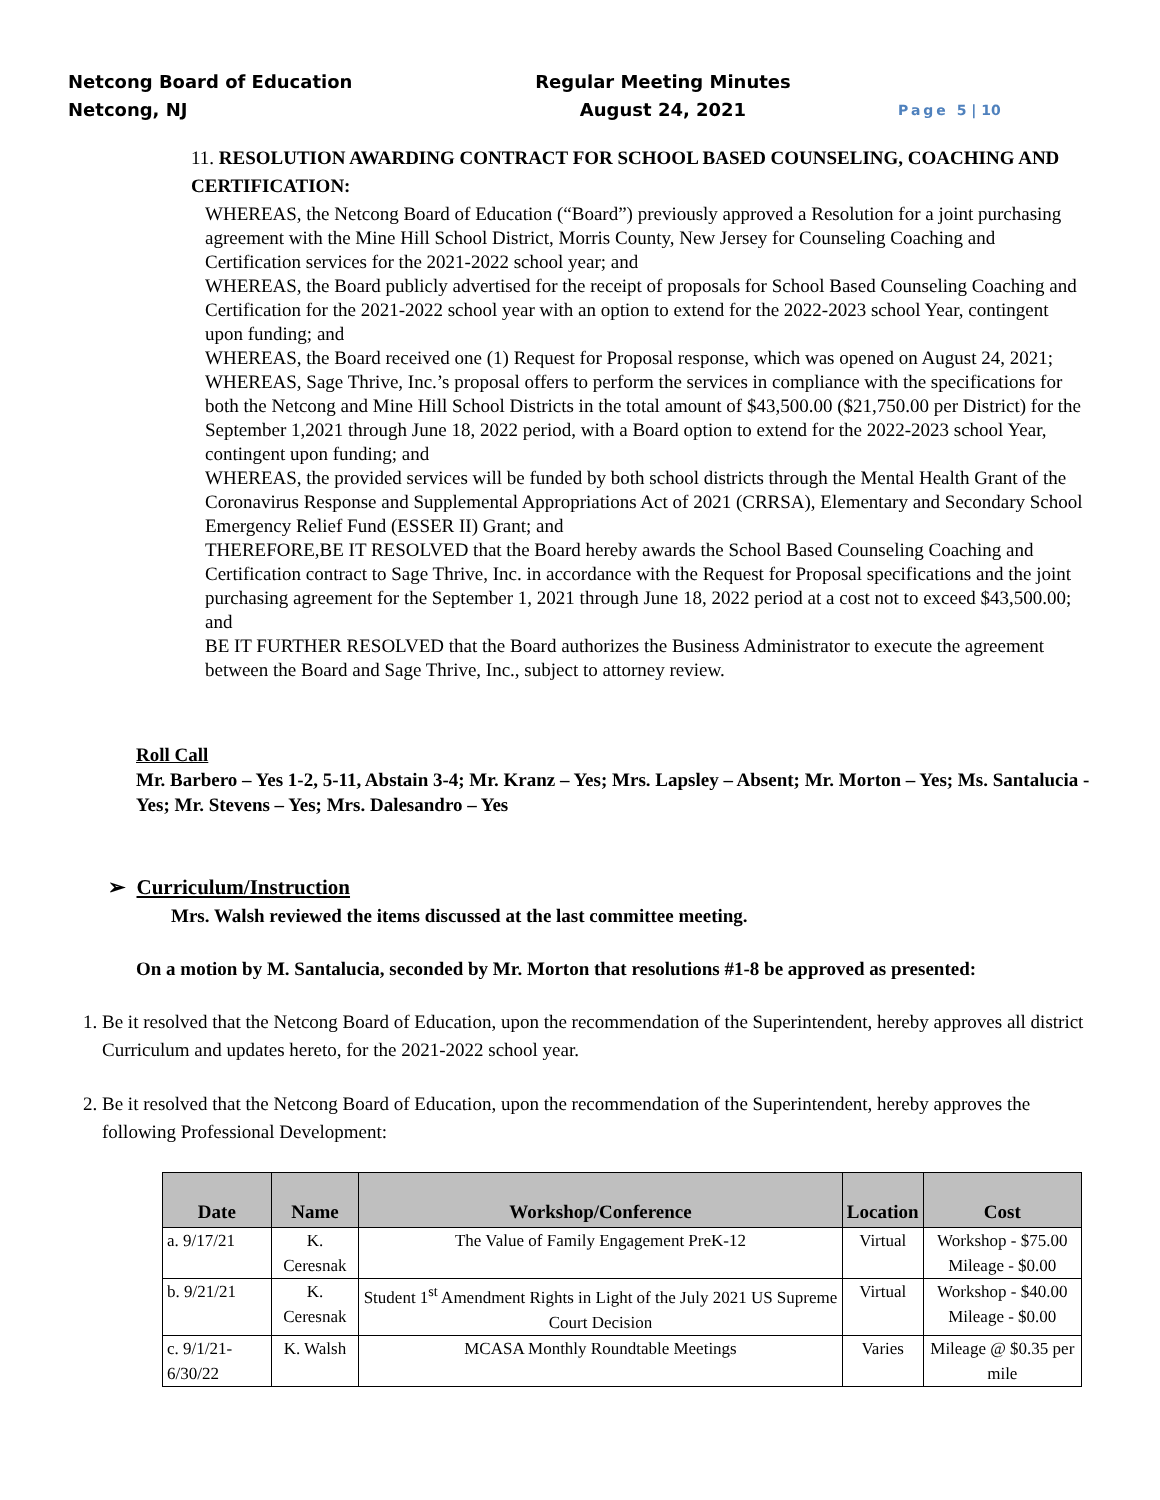Netcong Board of Education
Netcong, NJ
Regular Meeting Minutes
August 24, 2021
Page 5 | 10
11. RESOLUTION AWARDING CONTRACT FOR SCHOOL BASED COUNSELING, COACHING AND CERTIFICATION:
WHEREAS, the Netcong Board of Education (“Board”) previously approved a Resolution for a joint purchasing agreement with the Mine Hill School District, Morris County, New Jersey for Counseling Coaching and Certification services for the 2021-2022 school year; and
WHEREAS, the Board publicly advertised for the receipt of proposals for School Based Counseling Coaching and Certification for the 2021-2022 school year with an option to extend for the 2022-2023 school Year, contingent upon funding; and
WHEREAS, the Board received one (1) Request for Proposal response, which was opened on August 24, 2021;
WHEREAS, Sage Thrive, Inc.’s proposal offers to perform the services in compliance with the specifications for both the Netcong and Mine Hill School Districts in the total amount of $43,500.00 ($21,750.00 per District) for the September 1,2021 through June 18, 2022 period, with a Board option to extend for the 2022-2023 school Year, contingent upon funding; and
WHEREAS, the provided services will be funded by both school districts through the Mental Health Grant of the Coronavirus Response and Supplemental Appropriations Act of 2021 (CRRSA), Elementary and Secondary School Emergency Relief Fund (ESSER II) Grant; and
THEREFORE,BE IT RESOLVED that the Board hereby awards the School Based Counseling Coaching and Certification contract to Sage Thrive, Inc. in accordance with the Request for Proposal specifications and the joint purchasing agreement for the September 1, 2021 through June 18, 2022 period at a cost not to exceed $43,500.00; and
BE IT FURTHER RESOLVED that the Board authorizes the Business Administrator to execute the agreement between the Board and Sage Thrive, Inc., subject to attorney review.
Roll Call
Mr. Barbero – Yes 1-2, 5-11, Abstain 3-4; Mr. Kranz – Yes; Mrs. Lapsley – Absent; Mr. Morton – Yes; Ms. Santalucia - Yes; Mr. Stevens – Yes; Mrs. Dalesandro – Yes
➢ Curriculum/Instruction
Mrs. Walsh reviewed the items discussed at the last committee meeting.
On a motion by M. Santalucia, seconded by Mr. Morton that resolutions #1-8 be approved as presented:
1. Be it resolved that the Netcong Board of Education, upon the recommendation of the Superintendent, hereby approves all district Curriculum and updates hereto, for the 2021-2022 school year.
2. Be it resolved that the Netcong Board of Education, upon the recommendation of the Superintendent, hereby approves the following Professional Development:
| Date | Name | Workshop/Conference | Location | Cost |
| --- | --- | --- | --- | --- |
| a. 9/17/21 | K. Ceresnak | The Value of Family Engagement PreK-12 | Virtual | Workshop - $75.00 Mileage - $0.00 |
| b. 9/21/21 | K. Ceresnak | Student 1<sup>st</sup> Amendment Rights in Light of the July 2021 US Supreme Court Decision | Virtual | Workshop - $40.00 Mileage - $0.00 |
| c. 9/1/21-6/30/22 | K. Walsh | MCASA Monthly Roundtable Meetings | Varies | Mileage @ $0.35 per mile |